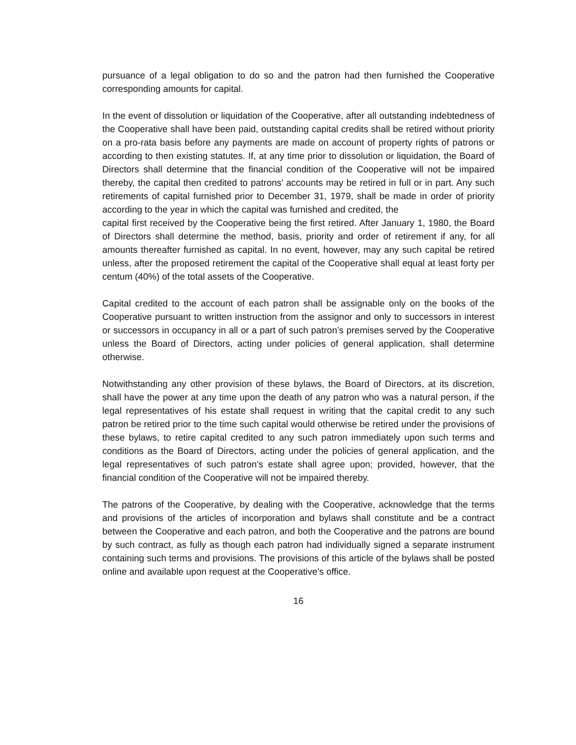pursuance of a legal obligation to do so and the patron had then furnished the Cooperative corresponding amounts for capital.
In the event of dissolution or liquidation of the Cooperative, after all outstanding indebtedness of the Cooperative shall have been paid, outstanding capital credits shall be retired without priority on a pro-rata basis before any payments are made on account of property rights of patrons or according to then existing statutes. If, at any time prior to dissolution or liquidation, the Board of Directors shall determine that the financial condition of the Cooperative will not be impaired thereby, the capital then credited to patrons’ accounts may be retired in full or in part. Any such retirements of capital furnished prior to December 31, 1979, shall be made in order of priority according to the year in which the capital was furnished and credited, the
capital first received by the Cooperative being the first retired. After January 1, 1980, the Board of Directors shall determine the method, basis, priority and order of retirement if any, for all amounts thereafter furnished as capital. In no event, however, may any such capital be retired unless, after the proposed retirement the capital of the Cooperative shall equal at least forty per centum (40%) of the total assets of the Cooperative.
Capital credited to the account of each patron shall be assignable only on the books of the Cooperative pursuant to written instruction from the assignor and only to successors in interest or successors in occupancy in all or a part of such patron’s premises served by the Cooperative unless the Board of Directors, acting under policies of general application, shall determine otherwise.
Notwithstanding any other provision of these bylaws, the Board of Directors, at its discretion, shall have the power at any time upon the death of any patron who was a natural person, if the legal representatives of his estate shall request in writing that the capital credit to any such patron be retired prior to the time such capital would otherwise be retired under the provisions of these bylaws, to retire capital credited to any such patron immediately upon such terms and conditions as the Board of Directors, acting under the policies of general application, and the legal representatives of such patron’s estate shall agree upon; provided, however, that the financial condition of the Cooperative will not be impaired thereby.
The patrons of the Cooperative, by dealing with the Cooperative, acknowledge that the terms and provisions of the articles of incorporation and bylaws shall constitute and be a contract between the Cooperative and each patron, and both the Cooperative and the patrons are bound by such contract, as fully as though each patron had individually signed a separate instrument containing such terms and provisions. The provisions of this article of the bylaws shall be posted online and available upon request at the Cooperative’s office.
16